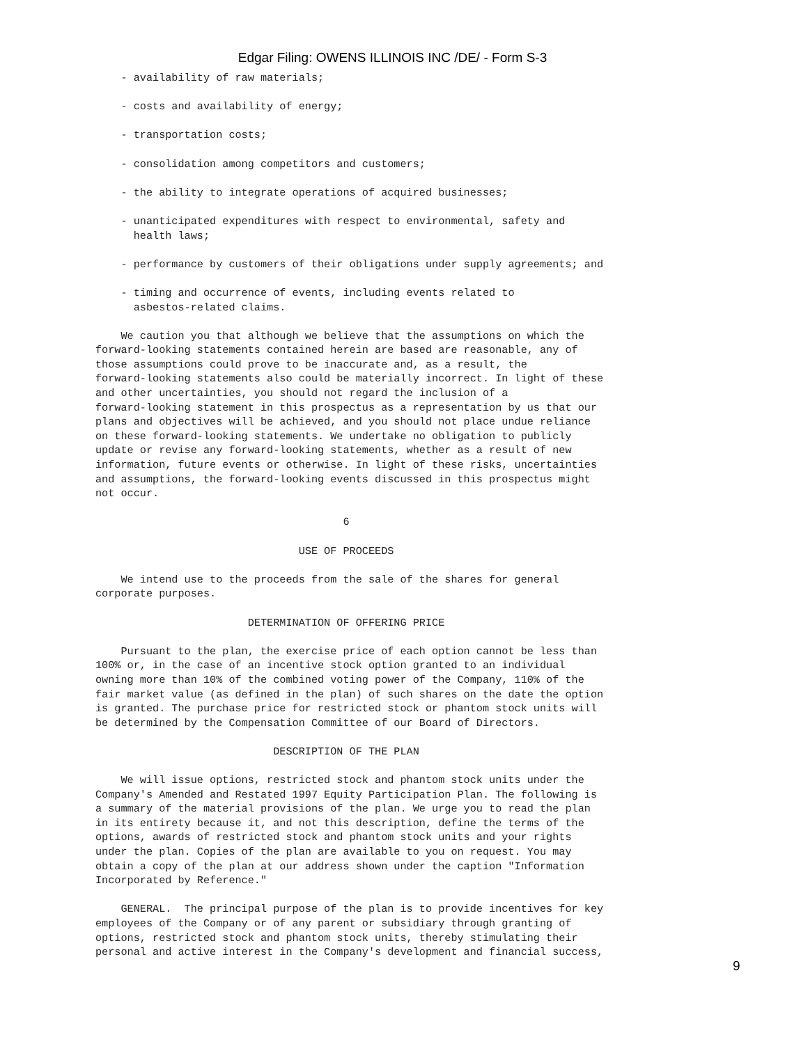Edgar Filing: OWENS ILLINOIS INC /DE/ - Form S-3
    - availability of raw materials;

    - costs and availability of energy;

    - transportation costs;

    - consolidation among competitors and customers;

    - the ability to integrate operations of acquired businesses;

    - unanticipated expenditures with respect to environmental, safety and
      health laws;

    - performance by customers of their obligations under supply agreements; and

    - timing and occurrence of events, including events related to
      asbestos-related claims.

    We caution you that although we believe that the assumptions on which the
forward-looking statements contained herein are based are reasonable, any of
those assumptions could prove to be inaccurate and, as a result, the
forward-looking statements also could be materially incorrect. In light of these
and other uncertainties, you should not regard the inclusion of a
forward-looking statement in this prospectus as a representation by us that our
plans and objectives will be achieved, and you should not place undue reliance
on these forward-looking statements. We undertake no obligation to publicly
update or revise any forward-looking statements, whether as a result of new
information, future events or otherwise. In light of these risks, uncertainties
and assumptions, the forward-looking events discussed in this prospectus might
not occur.

                                       6

                                USE OF PROCEEDS

    We intend use to the proceeds from the sale of the shares for general
corporate purposes.

                        DETERMINATION OF OFFERING PRICE

    Pursuant to the plan, the exercise price of each option cannot be less than
100% or, in the case of an incentive stock option granted to an individual
owning more than 10% of the combined voting power of the Company, 110% of the
fair market value (as defined in the plan) of such shares on the date the option
is granted. The purchase price for restricted stock or phantom stock units will
be determined by the Compensation Committee of our Board of Directors.

                            DESCRIPTION OF THE PLAN

    We will issue options, restricted stock and phantom stock units under the
Company's Amended and Restated 1997 Equity Participation Plan. The following is
a summary of the material provisions of the plan. We urge you to read the plan
in its entirety because it, and not this description, define the terms of the
options, awards of restricted stock and phantom stock units and your rights
under the plan. Copies of the plan are available to you on request. You may
obtain a copy of the plan at our address shown under the caption "Information
Incorporated by Reference."

    GENERAL.  The principal purpose of the plan is to provide incentives for key
employees of the Company or of any parent or subsidiary through granting of
options, restricted stock and phantom stock units, thereby stimulating their
personal and active interest in the Company's development and financial success,
9